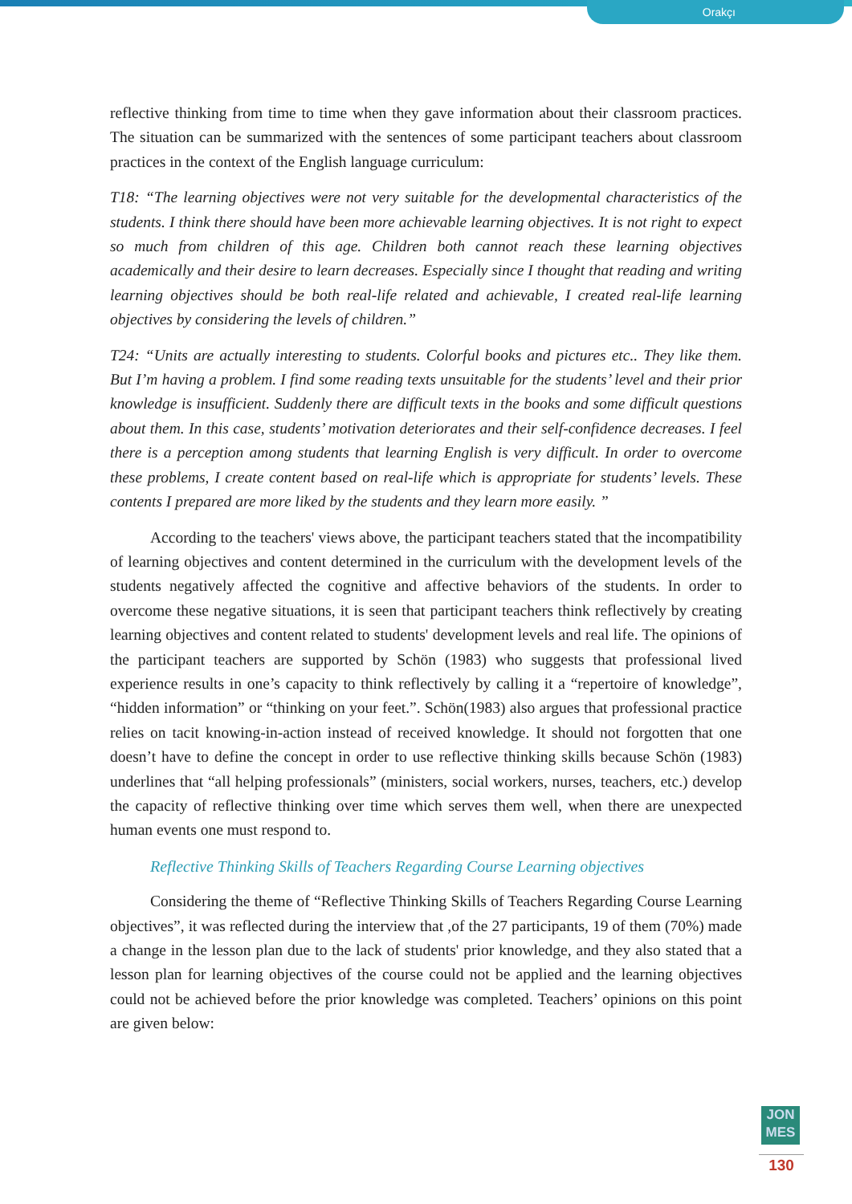Orakçı
reflective thinking from time to time when they gave information about their classroom practices. The situation can be summarized with the sentences of some participant teachers about classroom practices in the context of the English language curriculum:
T18: “The learning objectives were not very suitable for the developmental characteristics of the students. I think there should have been more achievable learning objectives. It is not right to expect so much from children of this age. Children both cannot reach these learning objectives academically and their desire to learn decreases. Especially since I thought that reading and writing learning objectives should be both real-life related and achievable, I created real-life learning objectives by considering the levels of children.”
T24: “Units are actually interesting to students. Colorful books and pictures etc.. They like them. But I’m having a problem. I find some reading texts unsuitable for the students’ level and their prior knowledge is insufficient. Suddenly there are difficult texts in the books and some difficult questions about them. In this case, students’ motivation deteriorates and their self-confidence decreases. I feel there is a perception among students that learning English is very difficult. In order to overcome these problems, I create content based on real-life which is appropriate for students’ levels. These contents I prepared are more liked by the students and they learn more easily. ”
According to the teachers' views above, the participant teachers stated that the incompatibility of learning objectives and content determined in the curriculum with the development levels of the students negatively affected the cognitive and affective behaviors of the students. In order to overcome these negative situations, it is seen that participant teachers think reflectively by creating learning objectives and content related to students' development levels and real life. The opinions of the participant teachers are supported by Schön (1983) who suggests that professional lived experience results in one’s capacity to think reflectively by calling it a “repertoire of knowledge”, “hidden information” or “thinking on your feet.”. Schön(1983) also argues that professional practice relies on tacit knowing-in-action instead of received knowledge. It should not forgotten that one doesn’t have to define the concept in order to use reflective thinking skills because Schön (1983) underlines that “all helping professionals” (ministers, social workers, nurses, teachers, etc.) develop the capacity of reflective thinking over time which serves them well, when there are unexpected human events one must respond to.
Reflective Thinking Skills of Teachers Regarding Course Learning objectives
Considering the theme of “Reflective Thinking Skills of Teachers Regarding Course Learning objectives”, it was reflected during the interview that ,of the 27 participants, 19 of them (70%) made a change in the lesson plan due to the lack of students' prior knowledge, and they also stated that a lesson plan for learning objectives of the course could not be applied and the learning objectives could not be achieved before the prior knowledge was completed. Teachers’ opinions on this point are given below:
JON
MES
130